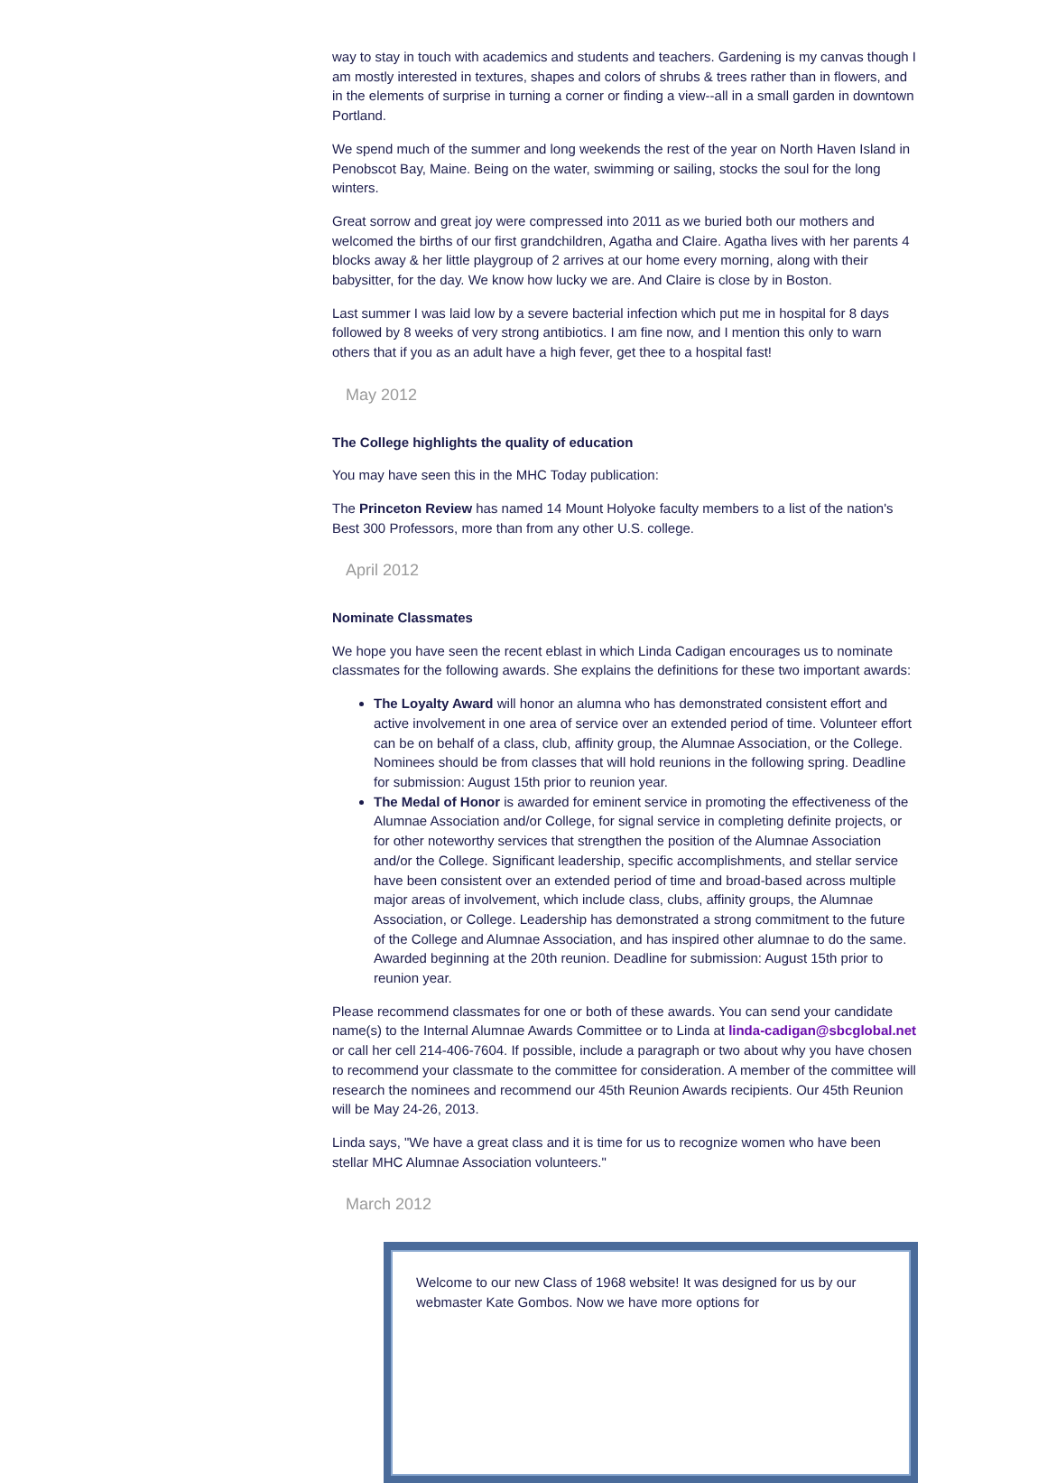way to stay in touch with academics and students and teachers. Gardening is my canvas though I am mostly interested in textures, shapes and colors of shrubs & trees rather than in flowers, and in the elements of surprise in turning a corner or finding a view--all in a small garden in downtown Portland.
We spend much of the summer and long weekends the rest of the year on North Haven Island in Penobscot Bay, Maine. Being on the water, swimming or sailing, stocks the soul for the long winters.
Great sorrow and great joy were compressed into 2011 as we buried both our mothers and welcomed the births of our first grandchildren, Agatha and Claire. Agatha lives with her parents 4 blocks away & her little playgroup of 2 arrives at our home every morning, along with their babysitter, for the day. We know how lucky we are. And Claire is close by in Boston.
Last summer I was laid low by a severe bacterial infection which put me in hospital for 8 days followed by 8 weeks of very strong antibiotics. I am fine now, and I mention this only to warn others that if you as an adult have a high fever, get thee to a hospital fast!
May 2012
The College highlights the quality of education
You may have seen this in the MHC Today publication:
The Princeton Review has named 14 Mount Holyoke faculty members to a list of the nation's Best 300 Professors, more than from any other U.S. college.
April 2012
Nominate Classmates
We hope you have seen the recent eblast in which Linda Cadigan encourages us to nominate classmates for the following awards. She explains the definitions for these two important awards:
The Loyalty Award will honor an alumna who has demonstrated consistent effort and active involvement in one area of service over an extended period of time. Volunteer effort can be on behalf of a class, club, affinity group, the Alumnae Association, or the College. Nominees should be from classes that will hold reunions in the following spring. Deadline for submission: August 15th prior to reunion year.
The Medal of Honor is awarded for eminent service in promoting the effectiveness of the Alumnae Association and/or College, for signal service in completing definite projects, or for other noteworthy services that strengthen the position of the Alumnae Association and/or the College. Significant leadership, specific accomplishments, and stellar service have been consistent over an extended period of time and broad-based across multiple major areas of involvement, which include class, clubs, affinity groups, the Alumnae Association, or College. Leadership has demonstrated a strong commitment to the future of the College and Alumnae Association, and has inspired other alumnae to do the same. Awarded beginning at the 20th reunion. Deadline for submission: August 15th prior to reunion year.
Please recommend classmates for one or both of these awards. You can send your candidate name(s) to the Internal Alumnae Awards Committee or to Linda at linda-cadigan@sbcglobal.net or call her cell 214-406-7604. If possible, include a paragraph or two about why you have chosen to recommend your classmate to the committee for consideration. A member of the committee will research the nominees and recommend our 45th Reunion Awards recipients. Our 45th Reunion will be May 24-26, 2013.
Linda says, "We have a great class and it is time for us to recognize women who have been stellar MHC Alumnae Association volunteers."
March 2012
Welcome to our new Class of 1968 website! It was designed for us by our webmaster Kate Gombos. Now we have more options for